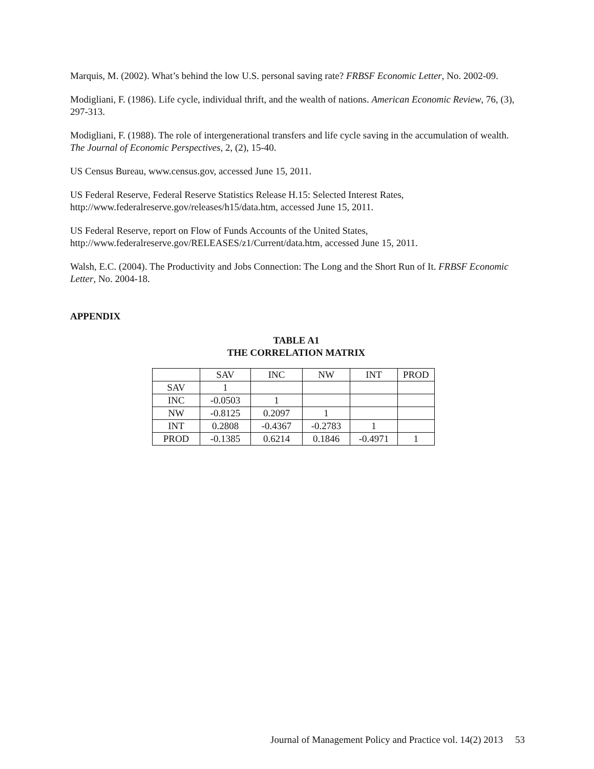Marquis, M. (2002). What’s behind the low U.S. personal saving rate? FRBSF Economic Letter, No. 2002-09.
Modigliani, F. (1986). Life cycle, individual thrift, and the wealth of nations. American Economic Review, 76, (3), 297-313.
Modigliani, F. (1988). The role of intergenerational transfers and life cycle saving in the accumulation of wealth. The Journal of Economic Perspectives, 2, (2), 15-40.
US Census Bureau, www.census.gov, accessed June 15, 2011.
US Federal Reserve, Federal Reserve Statistics Release H.15: Selected Interest Rates, http://www.federalreserve.gov/releases/h15/data.htm, accessed June 15, 2011.
US Federal Reserve, report on Flow of Funds Accounts of the United States, http://www.federalreserve.gov/RELEASES/z1/Current/data.htm, accessed June 15, 2011.
Walsh, E.C. (2004). The Productivity and Jobs Connection: The Long and the Short Run of It. FRBSF Economic Letter, No. 2004-18.
APPENDIX
TABLE A1
THE CORRELATION MATRIX
| | SAV | INC | NW | INT | PROD |
| SAV | 1 | | | | |
| INC | -0.0503 | 1 | | | |
| NW | -0.8125 | 0.2097 | 1 | | |
| INT | 0.2808 | -0.4367 | -0.2783 | 1 | |
| PROD | -0.1385 | 0.6214 | 0.1846 | -0.4971 | 1 |
Journal of Management Policy and Practice vol. 14(2) 2013 53